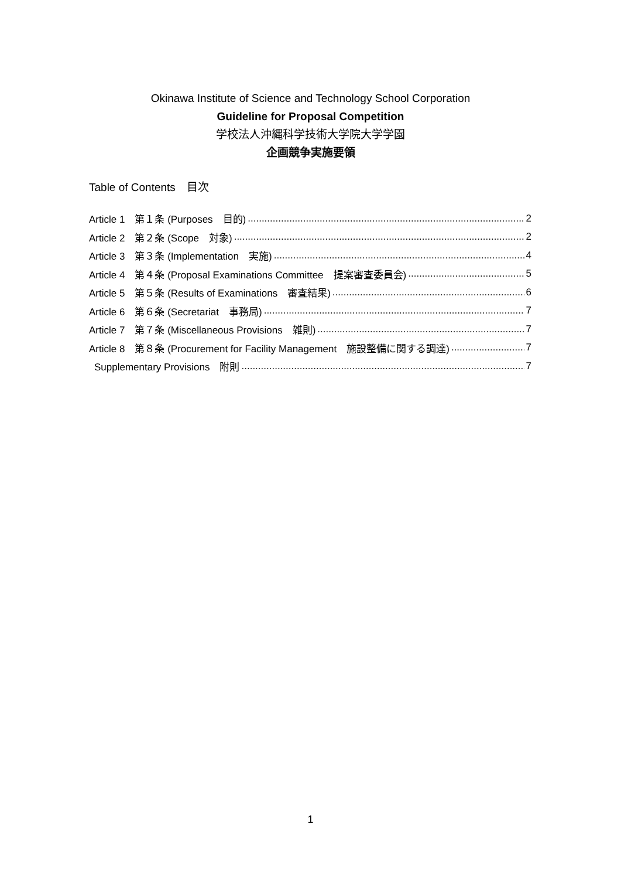Okinawa Institute of Science and Technology School Corporation
Guideline for Proposal Competition
学校法人沖縄科学技術大学院大学学園
企画競争実施要領
Table of Contents　目次
Article 1　第１条 (Purposes　目的) 2
Article 2　第２条 (Scope　対象) 2
Article 3　第３条 (Implementation　実施) 4
Article 4　第４条 (Proposal Examinations Committee　提案審査委員会) 5
Article 5　第５条 (Results of Examinations　審査結果) 6
Article 6　第６条 (Secretariat　事務局) 7
Article 7　第７条 (Miscellaneous Provisions　雑則) 7
Article 8　第８条 (Procurement for Facility Management　施設整備に関する調達) 7
Supplementary Provisions　附則 7
1